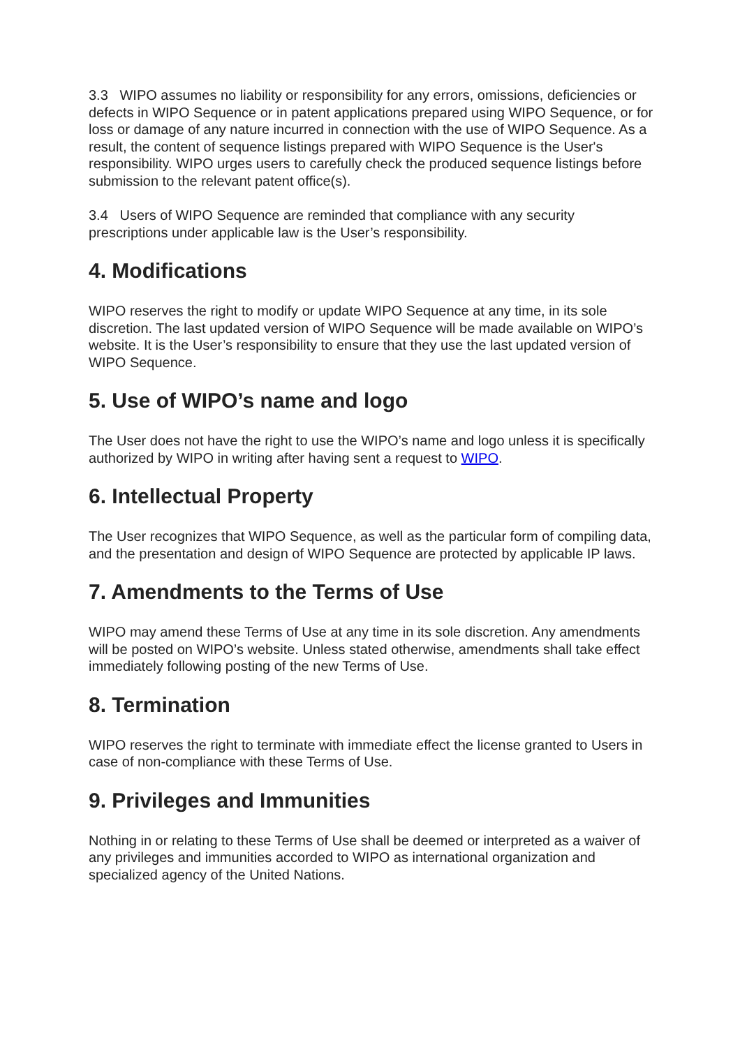3.3 WIPO assumes no liability or responsibility for any errors, omissions, deficiencies or defects in WIPO Sequence or in patent applications prepared using WIPO Sequence, or for loss or damage of any nature incurred in connection with the use of WIPO Sequence. As a result, the content of sequence listings prepared with WIPO Sequence is the User's responsibility. WIPO urges users to carefully check the produced sequence listings before submission to the relevant patent office(s).
3.4 Users of WIPO Sequence are reminded that compliance with any security prescriptions under applicable law is the User’s responsibility.
4. Modifications
WIPO reserves the right to modify or update WIPO Sequence at any time, in its sole discretion. The last updated version of WIPO Sequence will be made available on WIPO’s website. It is the User’s responsibility to ensure that they use the last updated version of WIPO Sequence.
5. Use of WIPO’s name and logo
The User does not have the right to use the WIPO’s name and logo unless it is specifically authorized by WIPO in writing after having sent a request to WIPO.
6. Intellectual Property
The User recognizes that WIPO Sequence, as well as the particular form of compiling data, and the presentation and design of WIPO Sequence are protected by applicable IP laws.
7. Amendments to the Terms of Use
WIPO may amend these Terms of Use at any time in its sole discretion. Any amendments will be posted on WIPO’s website. Unless stated otherwise, amendments shall take effect immediately following posting of the new Terms of Use.
8. Termination
WIPO reserves the right to terminate with immediate effect the license granted to Users in case of non-compliance with these Terms of Use.
9. Privileges and Immunities
Nothing in or relating to these Terms of Use shall be deemed or interpreted as a waiver of any privileges and immunities accorded to WIPO as international organization and specialized agency of the United Nations.